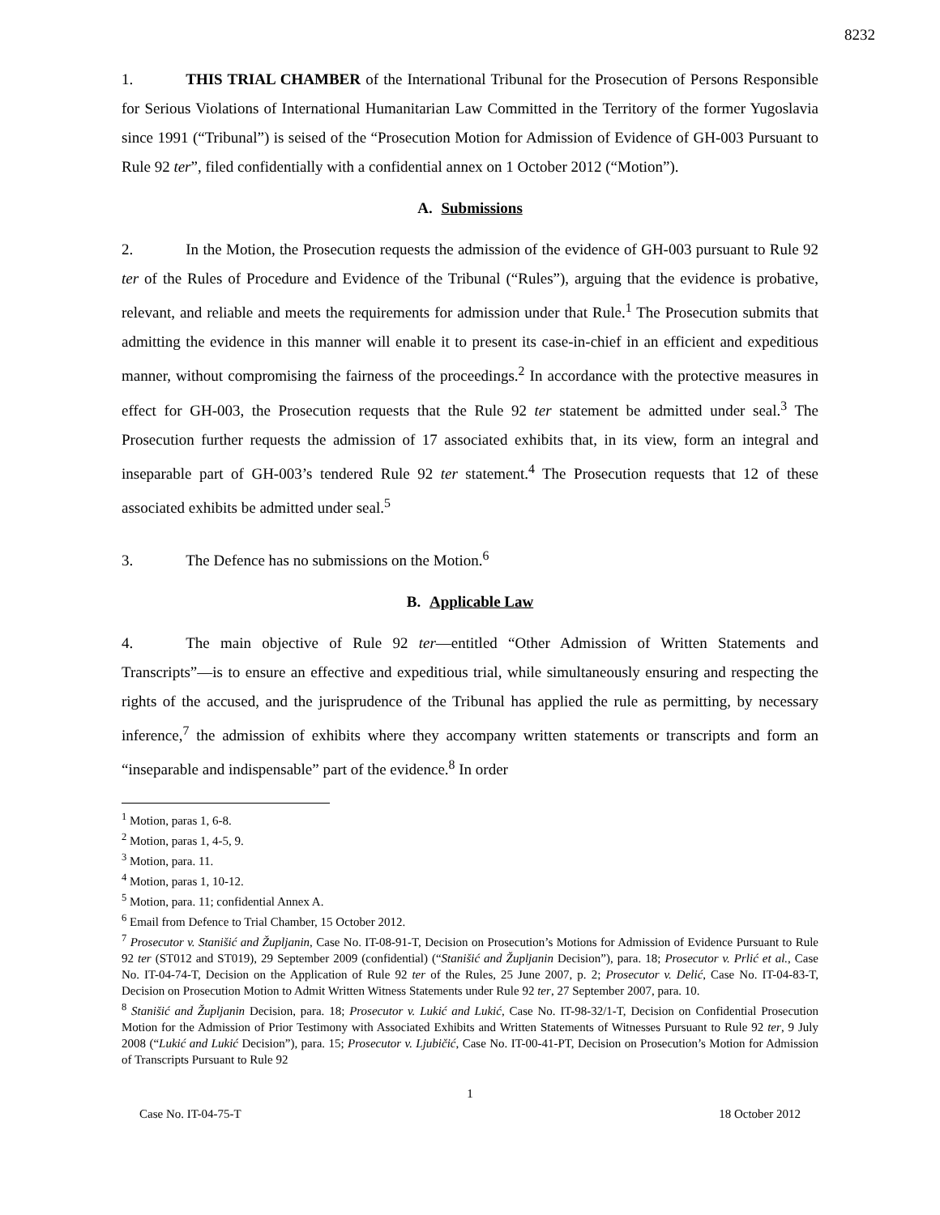8232
1. THIS TRIAL CHAMBER of the International Tribunal for the Prosecution of Persons Responsible for Serious Violations of International Humanitarian Law Committed in the Territory of the former Yugoslavia since 1991 (“Tribunal”) is seised of the “Prosecution Motion for Admission of Evidence of GH-003 Pursuant to Rule 92 ter”, filed confidentially with a confidential annex on 1 October 2012 (“Motion”).
A. Submissions
2. In the Motion, the Prosecution requests the admission of the evidence of GH-003 pursuant to Rule 92 ter of the Rules of Procedure and Evidence of the Tribunal (“Rules”), arguing that the evidence is probative, relevant, and reliable and meets the requirements for admission under that Rule.<sup>1</sup> The Prosecution submits that admitting the evidence in this manner will enable it to present its case-in-chief in an efficient and expeditious manner, without compromising the fairness of the proceedings.<sup>2</sup> In accordance with the protective measures in effect for GH-003, the Prosecution requests that the Rule 92 ter statement be admitted under seal.<sup>3</sup> The Prosecution further requests the admission of 17 associated exhibits that, in its view, form an integral and inseparable part of GH-003’s tendered Rule 92 ter statement.<sup>4</sup> The Prosecution requests that 12 of these associated exhibits be admitted under seal.<sup>5</sup>
3. The Defence has no submissions on the Motion.<sup>6</sup>
B. Applicable Law
4. The main objective of Rule 92 ter—entitled “Other Admission of Written Statements and Transcripts”—is to ensure an effective and expeditious trial, while simultaneously ensuring and respecting the rights of the accused, and the jurisprudence of the Tribunal has applied the rule as permitting, by necessary inference,<sup>7</sup> the admission of exhibits where they accompany written statements or transcripts and form an “inseparable and indispensable” part of the evidence.<sup>8</sup> In order
<sup>1</sup> Motion, paras 1, 6-8.
<sup>2</sup> Motion, paras 1, 4-5, 9.
<sup>3</sup> Motion, para. 11.
<sup>4</sup> Motion, paras 1, 10-12.
<sup>5</sup> Motion, para. 11; confidential Annex A.
<sup>6</sup> Email from Defence to Trial Chamber, 15 October 2012.
<sup>7</sup> Prosecutor v. Stanišić and Župljanin, Case No. IT-08-91-T, Decision on Prosecution’s Motions for Admission of Evidence Pursuant to Rule 92 ter (ST012 and ST019), 29 September 2009 (confidential) (“Stanišić and Župljanin Decision”), para. 18; Prosecutor v. Prlić et al., Case No. IT-04-74-T, Decision on the Application of Rule 92 ter of the Rules, 25 June 2007, p. 2; Prosecutor v. Delić, Case No. IT-04-83-T, Decision on Prosecution Motion to Admit Written Witness Statements under Rule 92 ter, 27 September 2007, para. 10.
<sup>8</sup> Stanišić and Župljanin Decision, para. 18; Prosecutor v. Lukić and Lukić, Case No. IT-98-32/1-T, Decision on Confidential Prosecution Motion for the Admission of Prior Testimony with Associated Exhibits and Written Statements of Witnesses Pursuant to Rule 92 ter, 9 July 2008 (“Lukić and Lukić Decision”), para. 15; Prosecutor v. Ljubičić, Case No. IT-00-41-PT, Decision on Prosecution’s Motion for Admission of Transcripts Pursuant to Rule 92
1
Case No. IT-04-75-T 18 October 2012